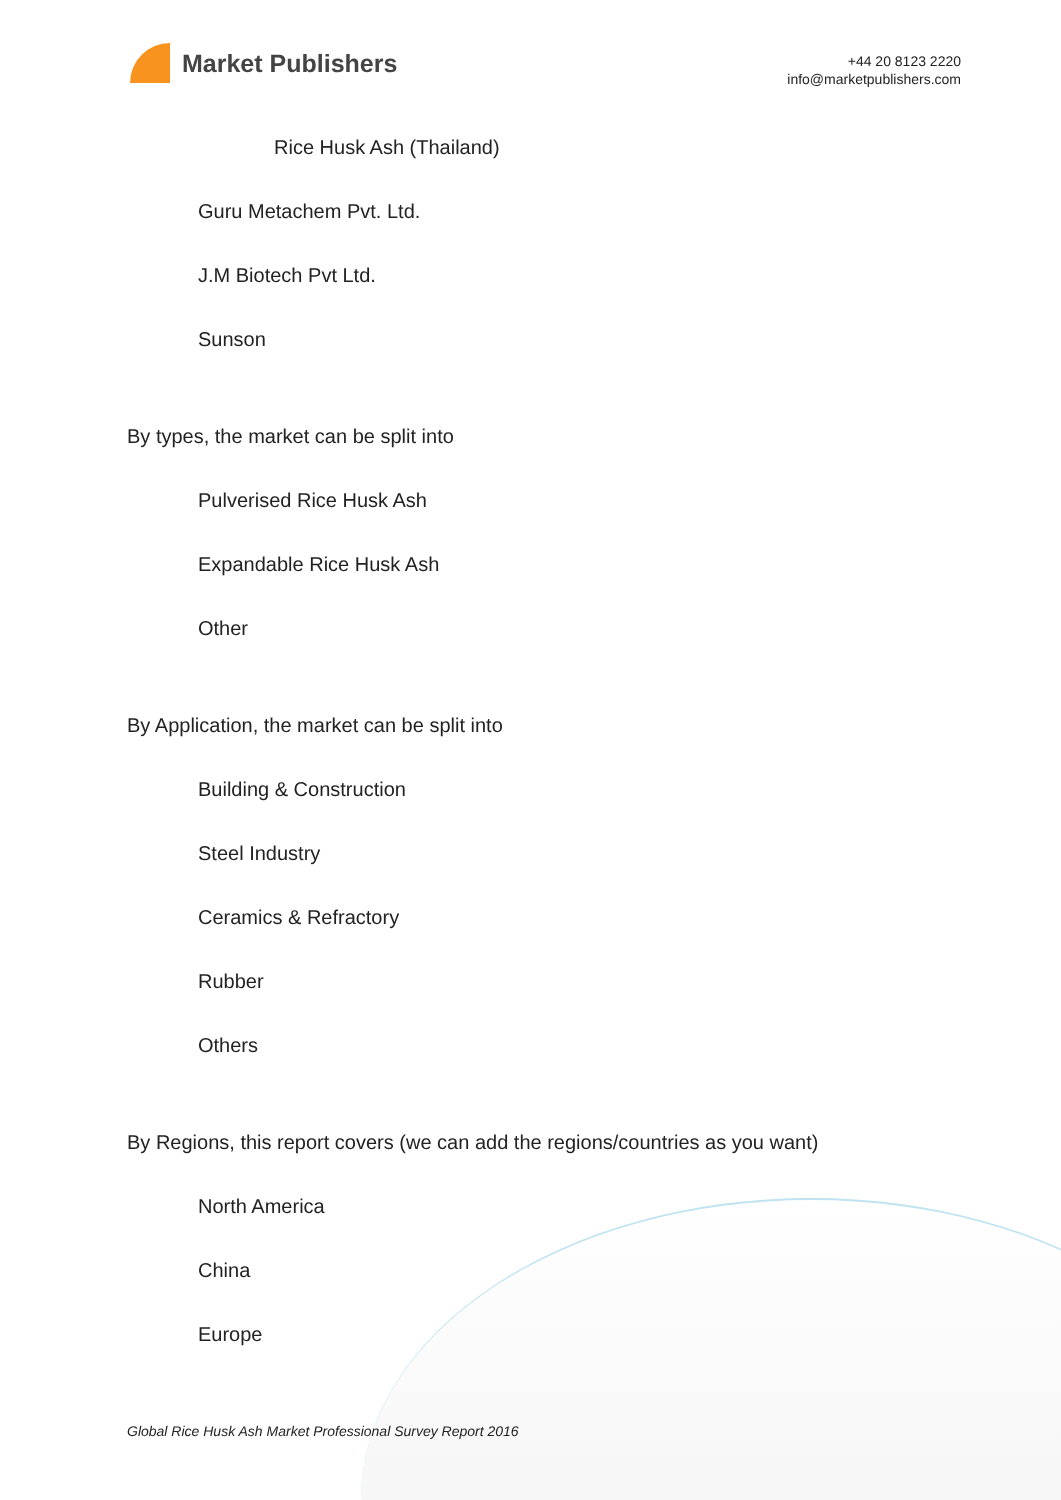Market Publishers
+44 20 8123 2220
info@marketpublishers.com
Rice Husk Ash (Thailand)
Guru Metachem Pvt. Ltd.
J.M Biotech Pvt Ltd.
Sunson
By types, the market can be split into
Pulverised Rice Husk Ash
Expandable Rice Husk Ash
Other
By Application, the market can be split into
Building & Construction
Steel Industry
Ceramics & Refractory
Rubber
Others
By Regions, this report covers (we can add the regions/countries as you want)
North America
China
Europe
Global Rice Husk Ash Market Professional Survey Report 2016